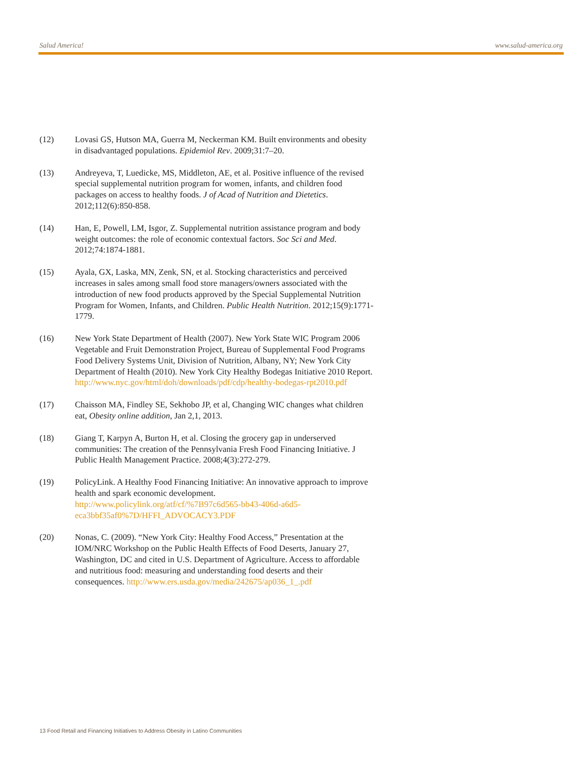Salud America! www.salud-america.org
(12) Lovasi GS, Hutson MA, Guerra M, Neckerman KM. Built environments and obesity in disadvantaged populations. Epidemiol Rev. 2009;31:7–20.
(13) Andreyeva, T, Luedicke, MS, Middleton, AE, et al. Positive influence of the revised special supplemental nutrition program for women, infants, and children food packages on access to healthy foods. J of Acad of Nutrition and Dietetics. 2012;112(6):850-858.
(14) Han, E, Powell, LM, Isgor, Z. Supplemental nutrition assistance program and body weight outcomes: the role of economic contextual factors. Soc Sci and Med. 2012;74:1874-1881.
(15) Ayala, GX, Laska, MN, Zenk, SN, et al. Stocking characteristics and perceived increases in sales among small food store managers/owners associated with the introduction of new food products approved by the Special Supplemental Nutrition Program for Women, Infants, and Children. Public Health Nutrition. 2012;15(9):1771-1779.
(16) New York State Department of Health (2007). New York State WIC Program 2006 Vegetable and Fruit Demonstration Project, Bureau of Supplemental Food Programs Food Delivery Systems Unit, Division of Nutrition, Albany, NY; New York City Department of Health (2010). New York City Healthy Bodegas Initiative 2010 Report. http://www.nyc.gov/html/doh/downloads/pdf/cdp/healthy-bodegas-rpt2010.pdf
(17) Chaisson MA, Findley SE, Sekhobo JP, et al, Changing WIC changes what children eat, Obesity online addition, Jan 2,1, 2013.
(18) Giang T, Karpyn A, Burton H, et al. Closing the grocery gap in underserved communities: The creation of the Pennsylvania Fresh Food Financing Initiative. J Public Health Management Practice. 2008;4(3):272-279.
(19) PolicyLink. A Healthy Food Financing Initiative: An innovative approach to improve health and spark economic development. http://www.policylink.org/atf/cf/%7B97c6d565-bb43-406d-a6d5-eca3bbf35af0%7D/HFFI_ADVOCACY3.PDF
(20) Nonas, C. (2009). “New York City: Healthy Food Access,” Presentation at the IOM/NRC Workshop on the Public Health Effects of Food Deserts, January 27, Washington, DC and cited in U.S. Department of Agriculture. Access to affordable and nutritious food: measuring and understanding food deserts and their consequences. http://www.ers.usda.gov/media/242675/ap036_1_.pdf
13 Food Retail and Financing Initiatives to Address Obesity in Latino Communities